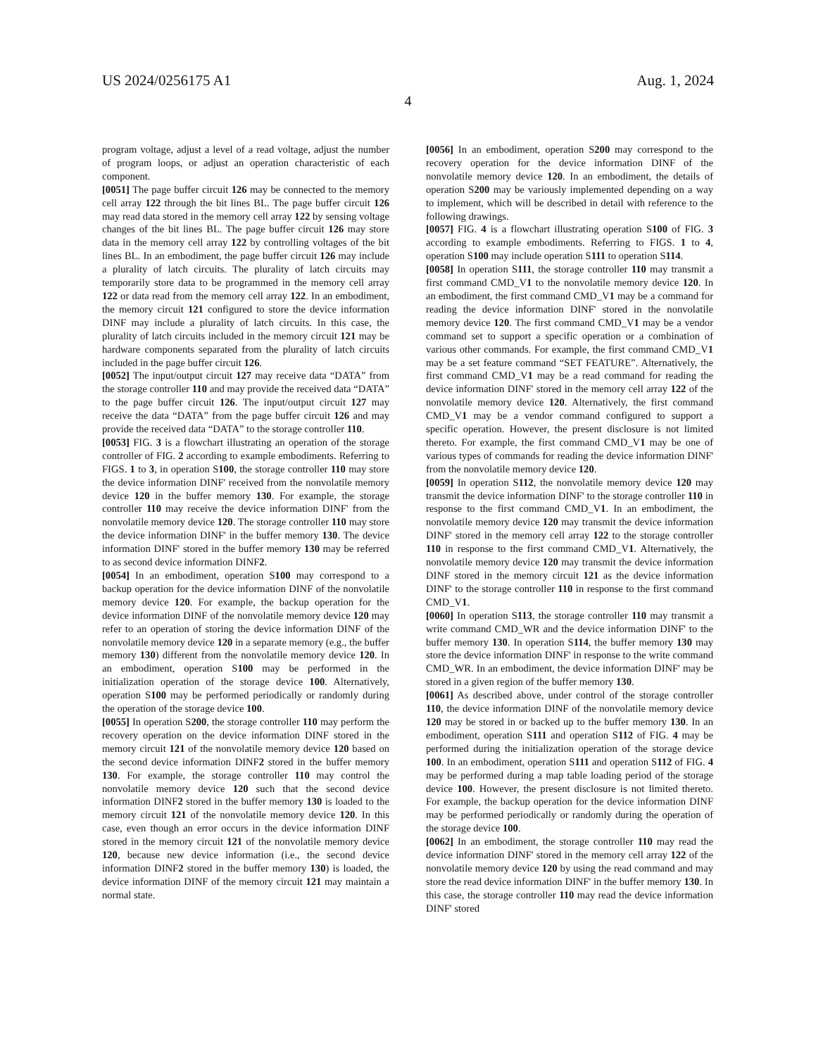US 2024/0256175 A1 Aug. 1, 2024
4
program voltage, adjust a level of a read voltage, adjust the number of program loops, or adjust an operation characteristic of each component.
[0051] The page buffer circuit 126 may be connected to the memory cell array 122 through the bit lines BL. The page buffer circuit 126 may read data stored in the memory cell array 122 by sensing voltage changes of the bit lines BL. The page buffer circuit 126 may store data in the memory cell array 122 by controlling voltages of the bit lines BL. In an embodiment, the page buffer circuit 126 may include a plurality of latch circuits. The plurality of latch circuits may temporarily store data to be programmed in the memory cell array 122 or data read from the memory cell array 122. In an embodiment, the memory circuit 121 configured to store the device information DINF may include a plurality of latch circuits. In this case, the plurality of latch circuits included in the memory circuit 121 may be hardware components separated from the plurality of latch circuits included in the page buffer circuit 126.
[0052] The input/output circuit 127 may receive data “DATA” from the storage controller 110 and may provide the received data “DATA” to the page buffer circuit 126. The input/output circuit 127 may receive the data “DATA” from the page buffer circuit 126 and may provide the received data “DATA” to the storage controller 110.
[0053] FIG. 3 is a flowchart illustrating an operation of the storage controller of FIG. 2 according to example embodiments. Referring to FIGS. 1 to 3, in operation S100, the storage controller 110 may store the device information DINF' received from the nonvolatile memory device 120 in the buffer memory 130. For example, the storage controller 110 may receive the device information DINF' from the nonvolatile memory device 120. The storage controller 110 may store the device information DINF' in the buffer memory 130. The device information DINF' stored in the buffer memory 130 may be referred to as second device information DINF2.
[0054] In an embodiment, operation S100 may correspond to a backup operation for the device information DINF of the nonvolatile memory device 120. For example, the backup operation for the device information DINF of the nonvolatile memory device 120 may refer to an operation of storing the device information DINF of the nonvolatile memory device 120 in a separate memory (e.g., the buffer memory 130) different from the nonvolatile memory device 120. In an embodiment, operation S100 may be performed in the initialization operation of the storage device 100. Alternatively, operation S100 may be performed periodically or randomly during the operation of the storage device 100.
[0055] In operation S200, the storage controller 110 may perform the recovery operation on the device information DINF stored in the memory circuit 121 of the nonvolatile memory device 120 based on the second device information DINF2 stored in the buffer memory 130. For example, the storage controller 110 may control the nonvolatile memory device 120 such that the second device information DINF2 stored in the buffer memory 130 is loaded to the memory circuit 121 of the nonvolatile memory device 120. In this case, even though an error occurs in the device information DINF stored in the memory circuit 121 of the nonvolatile memory device 120, because new device information (i.e., the second device information DINF2 stored in the buffer memory 130) is loaded, the device information DINF of the memory circuit 121 may maintain a normal state.
[0056] In an embodiment, operation S200 may correspond to the recovery operation for the device information DINF of the nonvolatile memory device 120. In an embodiment, the details of operation S200 may be variously implemented depending on a way to implement, which will be described in detail with reference to the following drawings.
[0057] FIG. 4 is a flowchart illustrating operation S100 of FIG. 3 according to example embodiments. Referring to FIGS. 1 to 4, operation S100 may include operation S111 to operation S114.
[0058] In operation S111, the storage controller 110 may transmit a first command CMD_V1 to the nonvolatile memory device 120. In an embodiment, the first command CMD_V1 may be a command for reading the device information DINF' stored in the nonvolatile memory device 120. The first command CMD_V1 may be a vendor command set to support a specific operation or a combination of various other commands. For example, the first command CMD_V1 may be a set feature command “SET FEATURE”. Alternatively, the first command CMD_V1 may be a read command for reading the device information DINF' stored in the memory cell array 122 of the nonvolatile memory device 120. Alternatively, the first command CMD_V1 may be a vendor command configured to support a specific operation. However, the present disclosure is not limited thereto. For example, the first command CMD_V1 may be one of various types of commands for reading the device information DINF' from the nonvolatile memory device 120.
[0059] In operation S112, the nonvolatile memory device 120 may transmit the device information DINF' to the storage controller 110 in response to the first command CMD_V1. In an embodiment, the nonvolatile memory device 120 may transmit the device information DINF' stored in the memory cell array 122 to the storage controller 110 in response to the first command CMD_V1. Alternatively, the nonvolatile memory device 120 may transmit the device information DINF stored in the memory circuit 121 as the device information DINF' to the storage controller 110 in response to the first command CMD_V1.
[0060] In operation S113, the storage controller 110 may transmit a write command CMD_WR and the device information DINF' to the buffer memory 130. In operation S114, the buffer memory 130 may store the device information DINF' in response to the write command CMD_WR. In an embodiment, the device information DINF' may be stored in a given region of the buffer memory 130.
[0061] As described above, under control of the storage controller 110, the device information DINF of the nonvolatile memory device 120 may be stored in or backed up to the buffer memory 130. In an embodiment, operation S111 and operation S112 of FIG. 4 may be performed during the initialization operation of the storage device 100. In an embodiment, operation S111 and operation S112 of FIG. 4 may be performed during a map table loading period of the storage device 100. However, the present disclosure is not limited thereto. For example, the backup operation for the device information DINF may be performed periodically or randomly during the operation of the storage device 100.
[0062] In an embodiment, the storage controller 110 may read the device information DINF' stored in the memory cell array 122 of the nonvolatile memory device 120 by using the read command and may store the read device information DINF' in the buffer memory 130. In this case, the storage controller 110 may read the device information DINF' stored